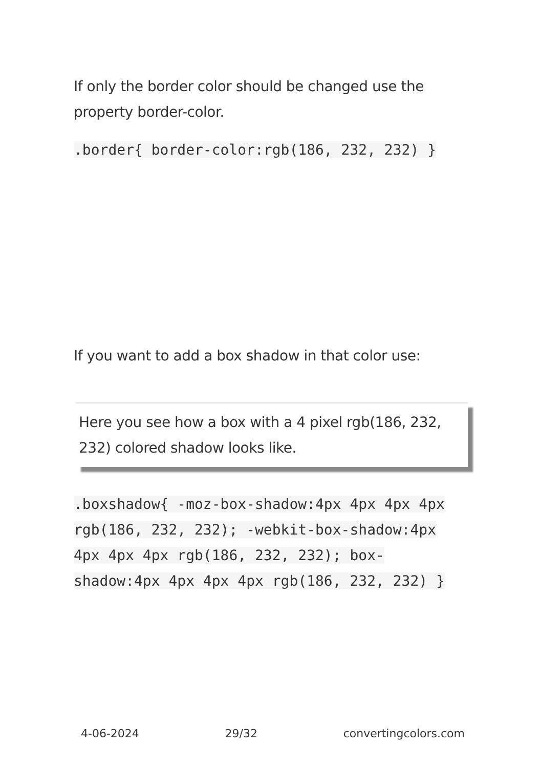If only the border color should be changed use the property border-color.
.border{ border-color:rgb(186, 232, 232) }
If you want to add a box shadow in that color use:
Here you see how a box with a 4 pixel rgb(186, 232, 232) colored shadow looks like.
.boxshadow{ -moz-box-shadow:4px 4px 4px 4px rgb(186, 232, 232); -webkit-box-shadow:4px 4px 4px 4px rgb(186, 232, 232); box-shadow:4px 4px 4px 4px rgb(186, 232, 232) }
4-06-2024 29/32 convertingcolors.com